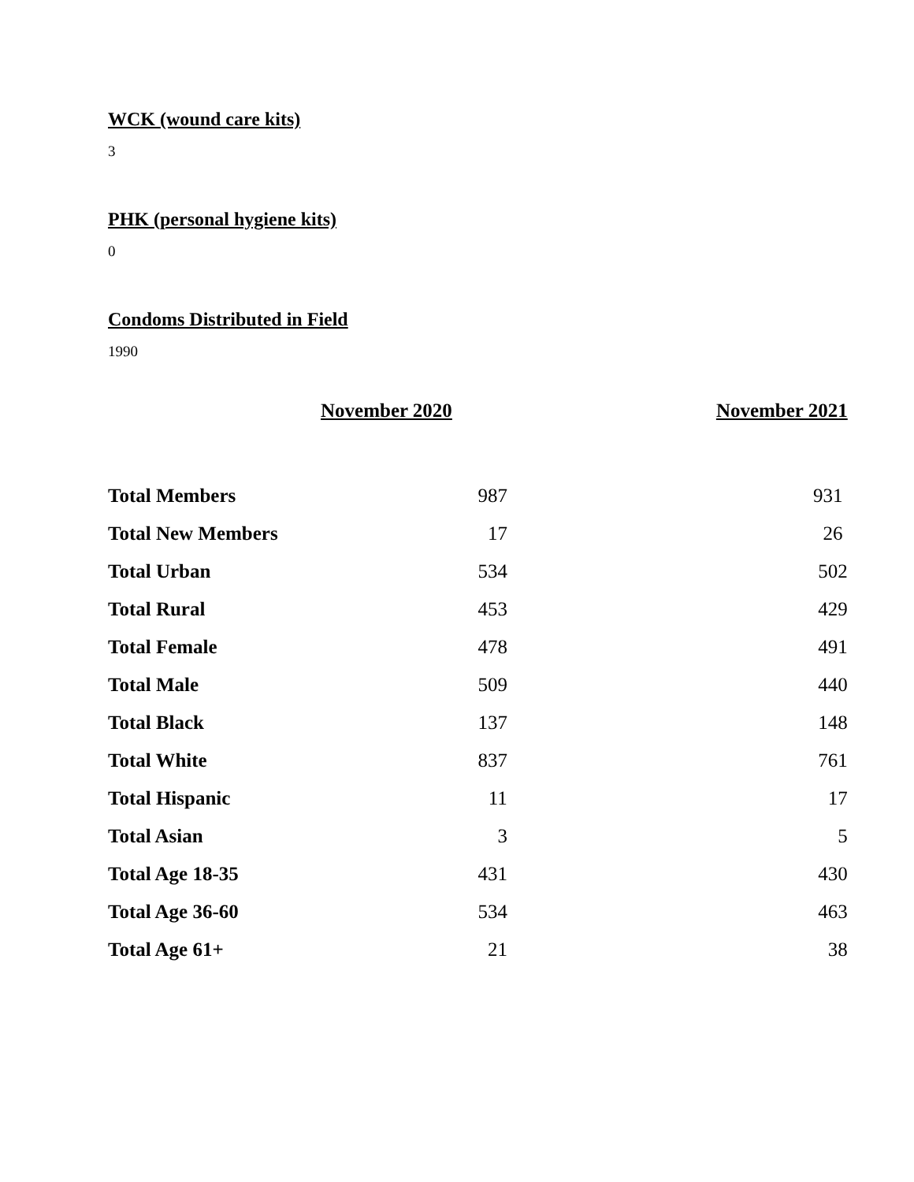WCK (wound care kits)
3
PHK (personal hygiene kits)
0
Condoms Distributed in Field
1990
| | November 2020 | November 2021 |
| --- | --- | --- |
| Total Members | 987 | 931 |
| Total New Members | 17 | 26 |
| Total Urban | 534 | 502 |
| Total Rural | 453 | 429 |
| Total Female | 478 | 491 |
| Total Male | 509 | 440 |
| Total Black | 137 | 148 |
| Total White | 837 | 761 |
| Total Hispanic | 11 | 17 |
| Total Asian | 3 | 5 |
| Total Age 18-35 | 431 | 430 |
| Total Age 36-60 | 534 | 463 |
| Total Age 61+ | 21 | 38 |